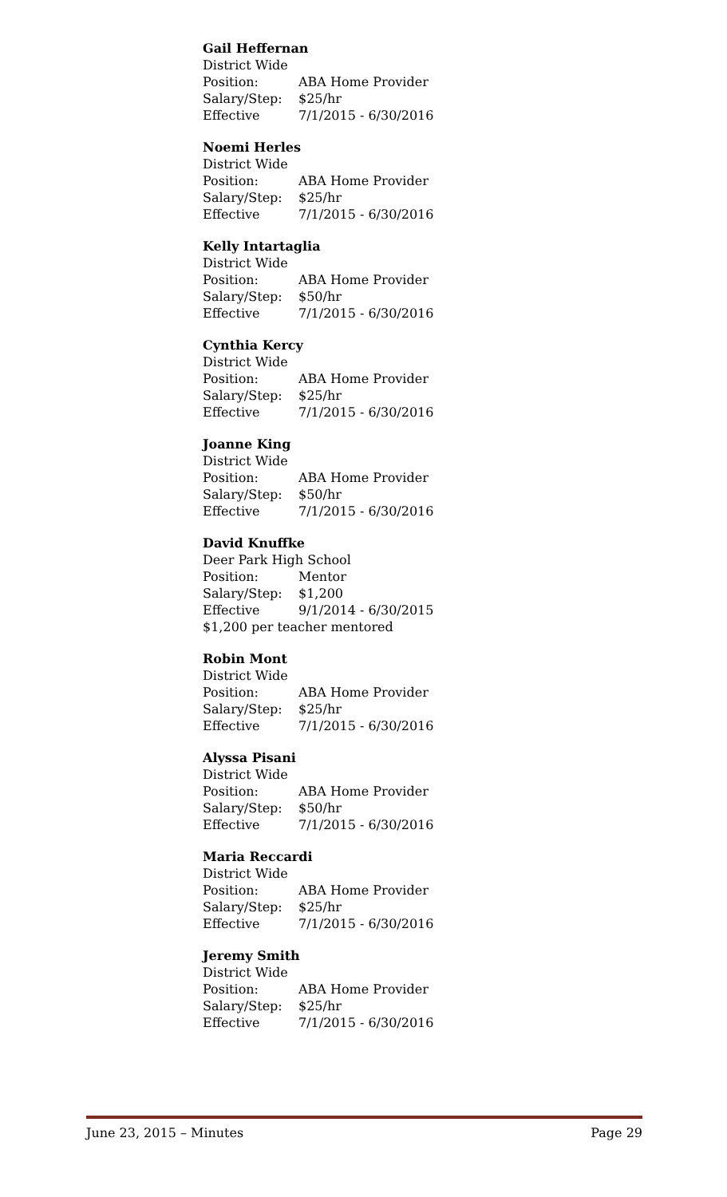Gail Heffernan
District Wide
Position: ABA Home Provider
Salary/Step: $25/hr
Effective 7/1/2015 - 6/30/2016
Noemi Herles
District Wide
Position: ABA Home Provider
Salary/Step: $25/hr
Effective 7/1/2015 - 6/30/2016
Kelly Intartaglia
District Wide
Position: ABA Home Provider
Salary/Step: $50/hr
Effective 7/1/2015 - 6/30/2016
Cynthia Kercy
District Wide
Position: ABA Home Provider
Salary/Step: $25/hr
Effective 7/1/2015 - 6/30/2016
Joanne King
District Wide
Position: ABA Home Provider
Salary/Step: $50/hr
Effective 7/1/2015 - 6/30/2016
David Knuffke
Deer Park High School
Position: Mentor
Salary/Step: $1,200
Effective 9/1/2014 - 6/30/2015
$1,200 per teacher mentored
Robin Mont
District Wide
Position: ABA Home Provider
Salary/Step: $25/hr
Effective 7/1/2015 - 6/30/2016
Alyssa Pisani
District Wide
Position: ABA Home Provider
Salary/Step: $50/hr
Effective 7/1/2015 - 6/30/2016
Maria Reccardi
District Wide
Position: ABA Home Provider
Salary/Step: $25/hr
Effective 7/1/2015 - 6/30/2016
Jeremy Smith
District Wide
Position: ABA Home Provider
Salary/Step: $25/hr
Effective 7/1/2015 - 6/30/2016
June 23, 2015 – Minutes Page 29